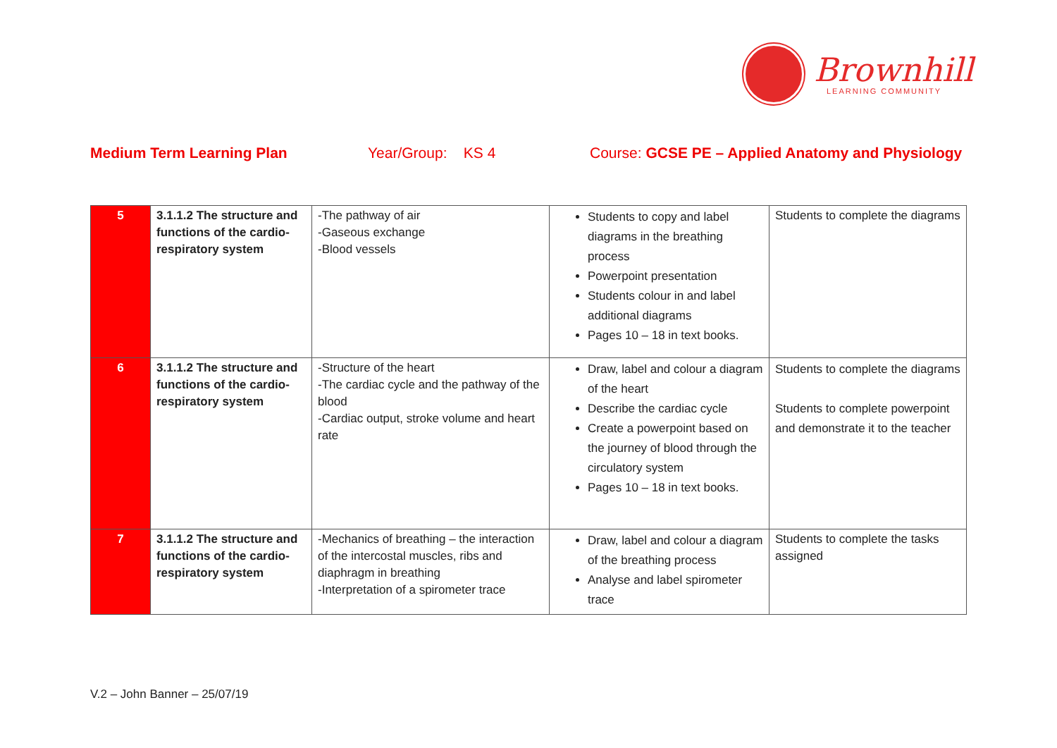Brownhill
LEARNING COMMUNITY
Medium Term Learning Plan Year/Group: KS 4 Course: GCSE PE – Applied Anatomy and Physiology
| 5 | 3.1.1.2 The structure and functions of the cardio-respiratory system | -The pathway of air -Gaseous exchange -Blood vessels | Students to copy and label diagrams in the breathing process Powerpoint presentation Students colour in and label additional diagrams Pages 10 – 18 in text books. | Students to complete the diagrams |
| 6 | 3.1.1.2 The structure and functions of the cardio-respiratory system | -Structure of the heart -The cardiac cycle and the pathway of the blood -Cardiac output, stroke volume and heart rate | Draw, label and colour a diagram of the heart Describe the cardiac cycle Create a powerpoint based on the journey of blood through the circulatory system Pages 10 – 18 in text books. | Students to complete the diagrams Students to complete powerpoint and demonstrate it to the teacher |
| 7 | 3.1.1.2 The structure and functions of the cardio-respiratory system | -Mechanics of breathing – the interaction of the intercostal muscles, ribs and diaphragm in breathing -Interpretation of a spirometer trace | Draw, label and colour a diagram of the breathing process Analyse and label spirometer trace | Students to complete the tasks assigned |
V.2 – John Banner – 25/07/19